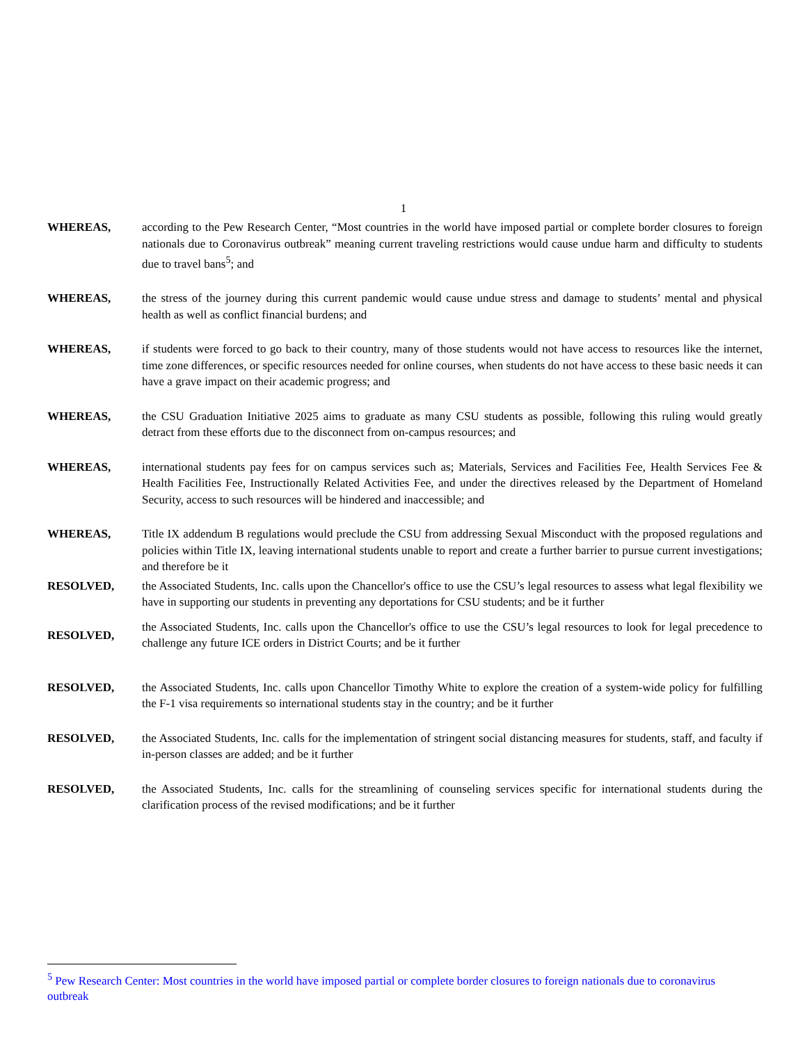1
WHEREAS, according to the Pew Research Center, “Most countries in the world have imposed partial or complete border closures to foreign nationals due to Coronavirus outbreak” meaning current traveling restrictions would cause undue harm and difficulty to students due to travel bans<sup>5</sup>; and
WHEREAS, the stress of the journey during this current pandemic would cause undue stress and damage to students’ mental and physical health as well as conflict financial burdens; and
WHEREAS, if students were forced to go back to their country, many of those students would not have access to resources like the internet, time zone differences, or specific resources needed for online courses, when students do not have access to these basic needs it can have a grave impact on their academic progress; and
WHEREAS, the CSU Graduation Initiative 2025 aims to graduate as many CSU students as possible, following this ruling would greatly detract from these efforts due to the disconnect from on-campus resources; and
WHEREAS, international students pay fees for on campus services such as; Materials, Services and Facilities Fee, Health Services Fee & Health Facilities Fee, Instructionally Related Activities Fee, and under the directives released by the Department of Homeland Security, access to such resources will be hindered and inaccessible; and
WHEREAS, Title IX addendum B regulations would preclude the CSU from addressing Sexual Misconduct with the proposed regulations and policies within Title IX, leaving international students unable to report and create a further barrier to pursue current investigations; and therefore be it
RESOLVED, the Associated Students, Inc. calls upon the Chancellor's office to use the CSU’s legal resources to assess what legal flexibility we have in supporting our students in preventing any deportations for CSU students; and be it further
RESOLVED,
the Associated Students, Inc. calls upon the Chancellor's office to use the CSU’s legal resources to look for legal precedence to challenge any future ICE orders in District Courts; and be it further
RESOLVED, the Associated Students, Inc. calls upon Chancellor Timothy White to explore the creation of a system-wide policy for fulfilling the F-1 visa requirements so international students stay in the country; and be it further
RESOLVED, the Associated Students, Inc. calls for the implementation of stringent social distancing measures for students, staff, and faculty if in-person classes are added; and be it further
RESOLVED, the Associated Students, Inc. calls for the streamlining of counseling services specific for international students during the clarification process of the revised modifications; and be it further
<sup>5</sup> Pew Research Center: Most countries in the world have imposed partial or complete border closures to foreign nationals due to coronavirus outbreak